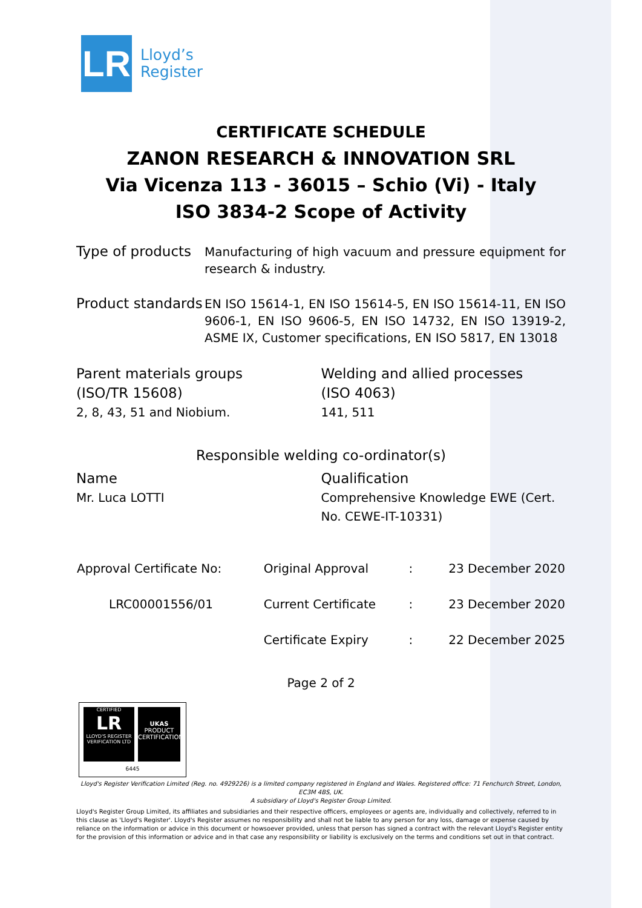LR
Lloyd’s
Register
CERTIFICATE SCHEDULE
ZANON RESEARCH & INNOVATION SRL
Via Vicenza 113 - 36015 – Schio (Vi) - Italy
ISO 3834-2 Scope of Activity
Type of products
Manufacturing of high vacuum and pressure equipment for research & industry.
Product standards
EN ISO 15614-1, EN ISO 15614-5, EN ISO 15614-11, EN ISO 9606-1, EN ISO 9606-5, EN ISO 14732, EN ISO 13919-2, ASME IX, Customer specifications, EN ISO 5817, EN 13018
Parent materials groups
(ISO/TR 15608)
2, 8, 43, 51 and Niobium.
Welding and allied processes
(ISO 4063)
141, 511
Responsible welding co-ordinator(s)
Name
Mr. Luca LOTTI
Qualification
Comprehensive Knowledge EWE (Cert. No. CEWE-IT-10331)
| Approval Certificate No: | Original Approval | : | 23 December 2020 |
| LRC00001556/01 | Current Certificate | : | 23 December 2020 |
| | Certificate Expiry | : | 22 December 2025 |
Page 2 of 2
CERTIFIED
LR
LLOYD'S REGISTER VERIFICATION LTD
UKAS
PRODUCT CERTIFICATION
6445
Lloyd's Register Verification Limited (Reg. no. 4929226) is a limited company registered in England and Wales. Registered office: 71 Fenchurch Street, London, EC3M 4BS, UK.
A subsidiary of Lloyd's Register Group Limited.
Lloyd's Register Group Limited, its affiliates and subsidiaries and their respective officers, employees or agents are, individually and collectively, referred to in this clause as 'Lloyd's Register'. Lloyd's Register assumes no responsibility and shall not be liable to any person for any loss, damage or expense caused by reliance on the information or advice in this document or howsoever provided, unless that person has signed a contract with the relevant Lloyd's Register entity for the provision of this information or advice and in that case any responsibility or liability is exclusively on the terms and conditions set out in that contract.